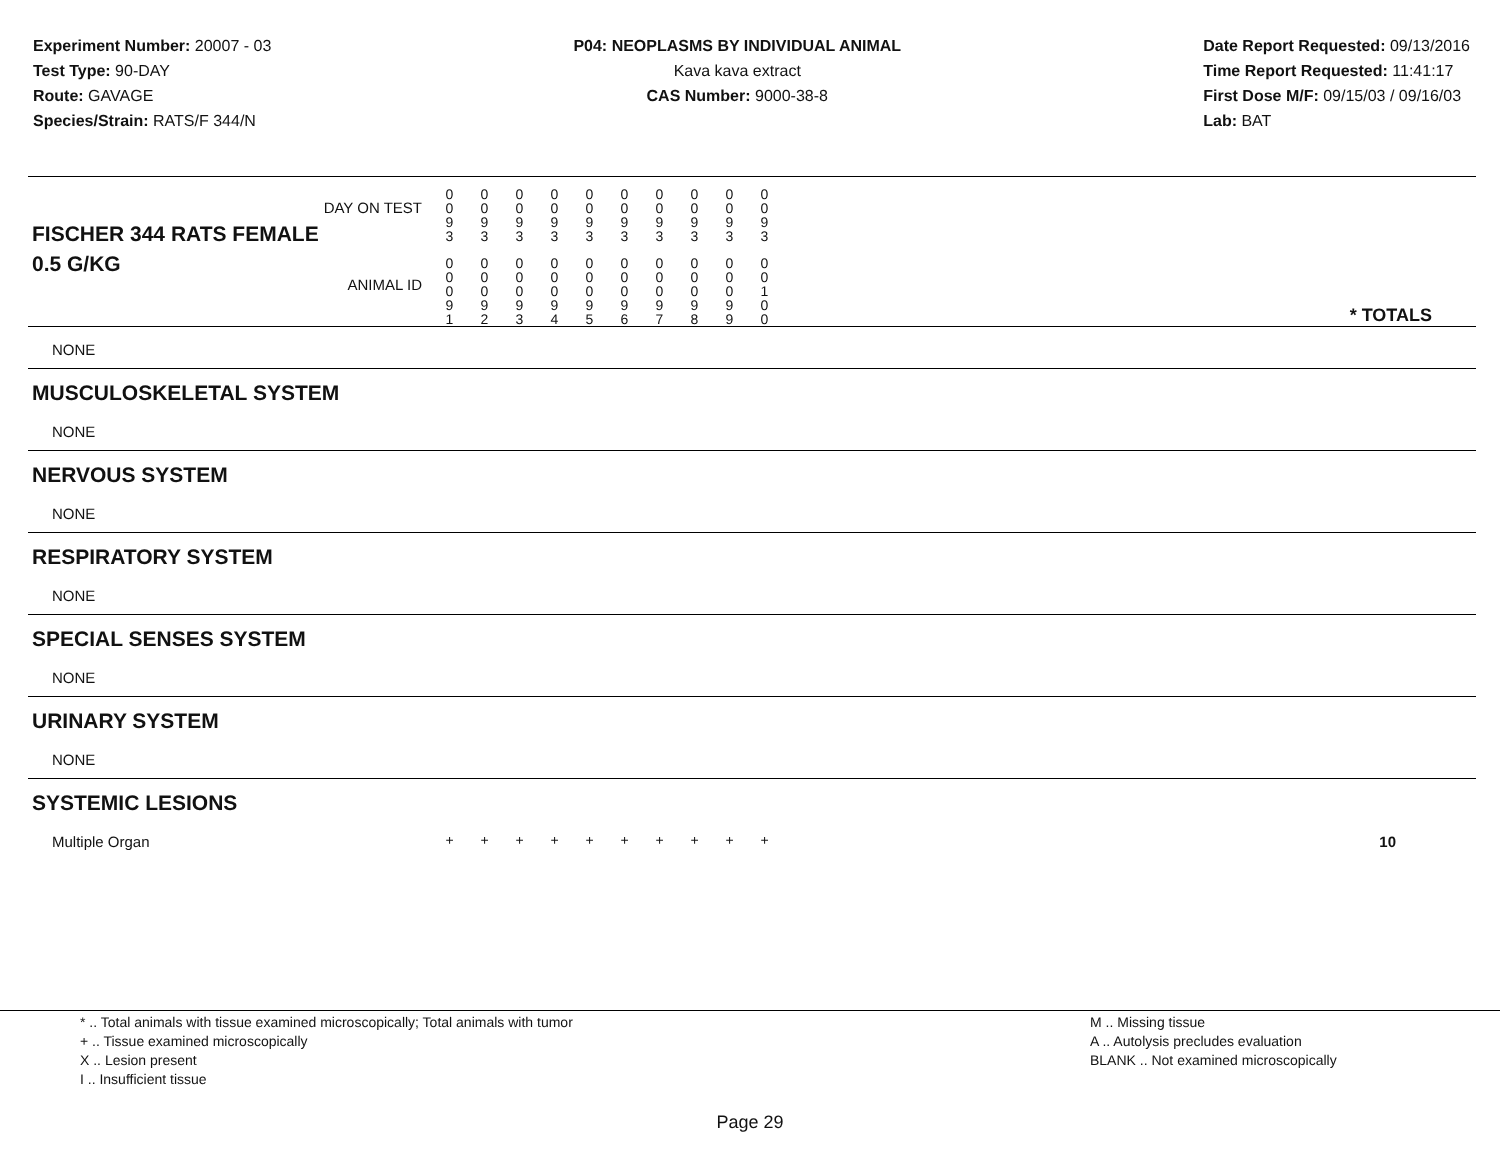Experiment Number: 20007 - 03
Test Type: 90-DAY
Route: GAVAGE
Species/Strain: RATS/F 344/N
P04: NEOPLASMS BY INDIVIDUAL ANIMAL
Kava kava extract
CAS Number: 9000-38-8
Date Report Requested: 09/13/2016
Time Report Requested: 11:41:17
First Dose M/F: 09/15/03 / 09/16/03
Lab: BAT
| DAY ON TEST FISCHER 344 RATS FEMALE | 0 0 9 3 | 0 0 9 3 | 0 0 9 3 | 0 0 9 3 | 0 0 9 3 | 0 0 9 3 | 0 0 9 3 | 0 0 9 3 | 0 0 9 3 | 0 0 9 3 | |
| 0.5 G/KG ANIMAL ID | 0 0 0 9 1 | 0 0 0 9 2 | 0 0 0 9 3 | 0 0 0 9 4 | 0 0 0 9 5 | 0 0 0 9 6 | 0 0 0 9 7 | 0 0 0 9 8 | 0 0 0 9 9 | 0 0 1 0 0 | * TOTALS |
| NONE | | | | | | | | | | | |
| MUSCULOSKELETAL SYSTEM | | | | | | | | | | | |
| NONE | | | | | | | | | | | |
| NERVOUS SYSTEM | | | | | | | | | | | |
| NONE | | | | | | | | | | | |
| RESPIRATORY SYSTEM | | | | | | | | | | | |
| NONE | | | | | | | | | | | |
| SPECIAL SENSES SYSTEM | | | | | | | | | | | |
| NONE | | | | | | | | | | | |
| URINARY SYSTEM | | | | | | | | | | | |
| NONE | | | | | | | | | | | |
| SYSTEMIC LESIONS | | | | | | | | | | | |
| Multiple Organ | + | + | + | + | + | + | + | + | + | + | 10 |
* .. Total animals with tissue examined microscopically; Total animals with tumor
+ .. Tissue examined microscopically
X .. Lesion present
I .. Insufficient tissue
M .. Missing tissue
A .. Autolysis precludes evaluation
BLANK .. Not examined microscopically
Page 29